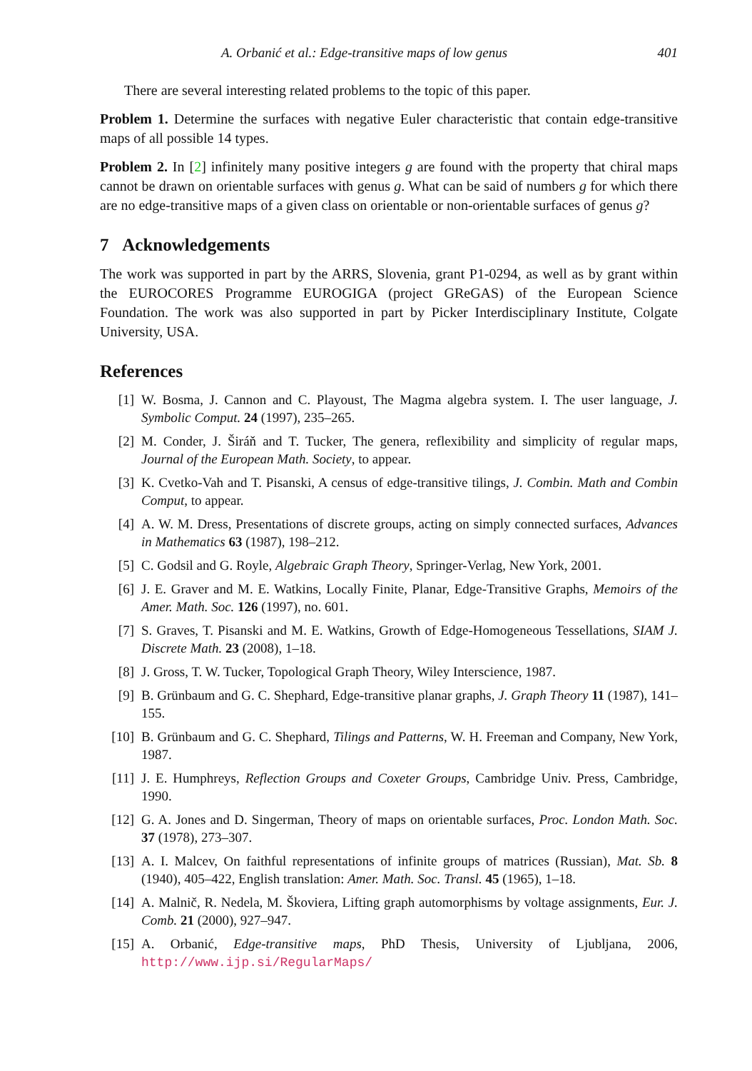A. Orbanić et al.: Edge-transitive maps of low genus 401
There are several interesting related problems to the topic of this paper.
Problem 1. Determine the surfaces with negative Euler characteristic that contain edge-transitive maps of all possible 14 types.
Problem 2. In [2] infinitely many positive integers g are found with the property that chiral maps cannot be drawn on orientable surfaces with genus g. What can be said of numbers g for which there are no edge-transitive maps of a given class on orientable or non-orientable surfaces of genus g?
7 Acknowledgements
The work was supported in part by the ARRS, Slovenia, grant P1-0294, as well as by grant within the EUROCORES Programme EUROGIGA (project GReGAS) of the European Science Foundation. The work was also supported in part by Picker Interdisciplinary Institute, Colgate University, USA.
References
[1] W. Bosma, J. Cannon and C. Playoust, The Magma algebra system. I. The user language, J. Symbolic Comput. 24 (1997), 235–265.
[2] M. Conder, J. Širáň and T. Tucker, The genera, reflexibility and simplicity of regular maps, Journal of the European Math. Society, to appear.
[3] K. Cvetko-Vah and T. Pisanski, A census of edge-transitive tilings, J. Combin. Math and Combin Comput, to appear.
[4] A. W. M. Dress, Presentations of discrete groups, acting on simply connected surfaces, Advances in Mathematics 63 (1987), 198–212.
[5] C. Godsil and G. Royle, Algebraic Graph Theory, Springer-Verlag, New York, 2001.
[6] J. E. Graver and M. E. Watkins, Locally Finite, Planar, Edge-Transitive Graphs, Memoirs of the Amer. Math. Soc. 126 (1997), no. 601.
[7] S. Graves, T. Pisanski and M. E. Watkins, Growth of Edge-Homogeneous Tessellations, SIAM J. Discrete Math. 23 (2008), 1–18.
[8] J. Gross, T. W. Tucker, Topological Graph Theory, Wiley Interscience, 1987.
[9] B. Grünbaum and G. C. Shephard, Edge-transitive planar graphs, J. Graph Theory 11 (1987), 141–155.
[10] B. Grünbaum and G. C. Shephard, Tilings and Patterns, W. H. Freeman and Company, New York, 1987.
[11] J. E. Humphreys, Reflection Groups and Coxeter Groups, Cambridge Univ. Press, Cambridge, 1990.
[12] G. A. Jones and D. Singerman, Theory of maps on orientable surfaces, Proc. London Math. Soc. 37 (1978), 273–307.
[13] A. I. Malcev, On faithful representations of infinite groups of matrices (Russian), Mat. Sb. 8 (1940), 405–422, English translation: Amer. Math. Soc. Transl. 45 (1965), 1–18.
[14] A. Malnič, R. Nedela, M. Škoviera, Lifting graph automorphisms by voltage assignments, Eur. J. Comb. 21 (2000), 927–947.
[15] A. Orbanić, Edge-transitive maps, PhD Thesis, University of Ljubljana, 2006, http://www.ijp.si/RegularMaps/